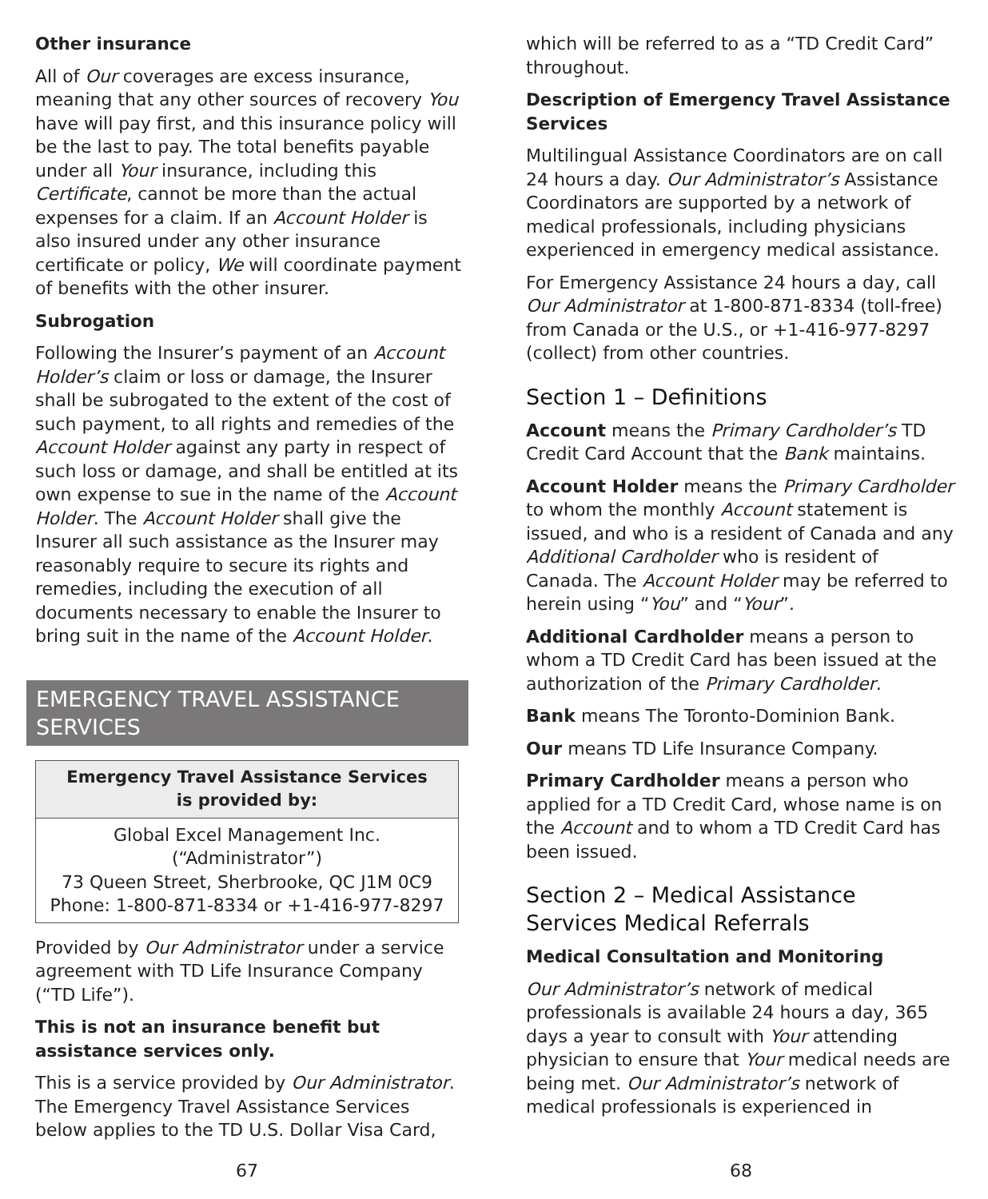Other insurance
All of Our coverages are excess insurance, meaning that any other sources of recovery You have will pay first, and this insurance policy will be the last to pay. The total benefits payable under all Your insurance, including this Certificate, cannot be more than the actual expenses for a claim. If an Account Holder is also insured under any other insurance certificate or policy, We will coordinate payment of benefits with the other insurer.
Subrogation
Following the Insurer’s payment of an Account Holder’s claim or loss or damage, the Insurer shall be subrogated to the extent of the cost of such payment, to all rights and remedies of the Account Holder against any party in respect of such loss or damage, and shall be entitled at its own expense to sue in the name of the Account Holder. The Account Holder shall give the Insurer all such assistance as the Insurer may reasonably require to secure its rights and remedies, including the execution of all documents necessary to enable the Insurer to bring suit in the name of the Account Holder.
EMERGENCY TRAVEL ASSISTANCE SERVICES
| Emergency Travel Assistance Services is provided by: |
| --- |
| Global Excel Management Inc. (“Administrator”) 73 Queen Street, Sherbrooke, QC J1M 0C9 Phone: 1-800-871-8334 or +1-416-977-8297 |
Provided by Our Administrator under a service agreement with TD Life Insurance Company (“TD Life”).
This is not an insurance benefit but assistance services only.
This is a service provided by Our Administrator. The Emergency Travel Assistance Services below applies to the TD U.S. Dollar Visa Card,
which will be referred to as a “TD Credit Card” throughout.
Description of Emergency Travel Assistance Services
Multilingual Assistance Coordinators are on call 24 hours a day. Our Administrator’s Assistance Coordinators are supported by a network of medical professionals, including physicians experienced in emergency medical assistance.
For Emergency Assistance 24 hours a day, call Our Administrator at 1-800-871-8334 (toll-free) from Canada or the U.S., or +1-416-977-8297 (collect) from other countries.
Section 1 – Definitions
Account means the Primary Cardholder’s TD Credit Card Account that the Bank maintains.
Account Holder means the Primary Cardholder to whom the monthly Account statement is issued, and who is a resident of Canada and any Additional Cardholder who is resident of Canada. The Account Holder may be referred to herein using “You” and “Your”.
Additional Cardholder means a person to whom a TD Credit Card has been issued at the authorization of the Primary Cardholder.
Bank means The Toronto-Dominion Bank.
Our means TD Life Insurance Company.
Primary Cardholder means a person who applied for a TD Credit Card, whose name is on the Account and to whom a TD Credit Card has been issued.
Section 2 – Medical Assistance Services Medical Referrals
Medical Consultation and Monitoring
Our Administrator’s network of medical professionals is available 24 hours a day, 365 days a year to consult with Your attending physician to ensure that Your medical needs are being met. Our Administrator’s network of medical professionals is experienced in
67 68